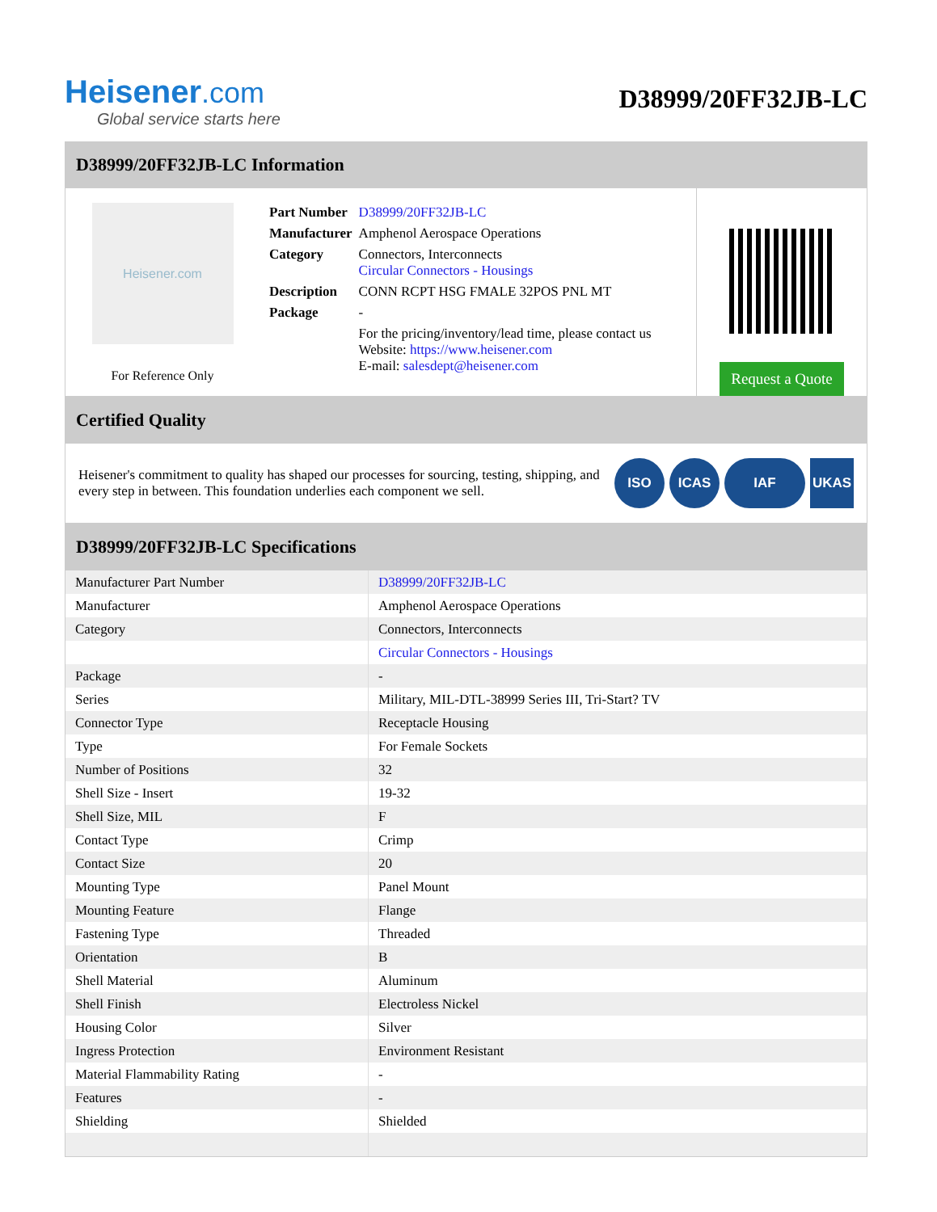Heisener.com
Global service starts here
D38999/20FF32JB-LC
D38999/20FF32JB-LC Information
Heisener.com
For Reference Only
| Part Number | D38999/20FF32JB-LC |
| Manufacturer | Amphenol Aerospace Operations |
| Category | Connectors, Interconnects Circular Connectors - Housings |
| Description | CONN RCPT HSG FMALE 32POS PNL MT |
| Package | - |
| | For the pricing/inventory/lead time, please contact us Website: https://www.heisener.com E-mail: salesdept@heisener.com |
Request a Quote
Certified Quality
Heisener's commitment to quality has shaped our processes for sourcing, testing, shipping, and every step in between. This foundation underlies each component we sell.
ISO ICAS IAF UKAS
D38999/20FF32JB-LC Specifications
| Manufacturer Part Number | D38999/20FF32JB-LC |
| Manufacturer | Amphenol Aerospace Operations |
| Category | Connectors, Interconnects |
| | Circular Connectors - Housings |
| Package | - |
| Series | Military, MIL-DTL-38999 Series III, Tri-Start? TV |
| Connector Type | Receptacle Housing |
| Type | For Female Sockets |
| Number of Positions | 32 |
| Shell Size - Insert | 19-32 |
| Shell Size, MIL | F |
| Contact Type | Crimp |
| Contact Size | 20 |
| Mounting Type | Panel Mount |
| Mounting Feature | Flange |
| Fastening Type | Threaded |
| Orientation | B |
| Shell Material | Aluminum |
| Shell Finish | Electroless Nickel |
| Housing Color | Silver |
| Ingress Protection | Environment Resistant |
| Material Flammability Rating | - |
| Features | - |
| Shielding | Shielded |